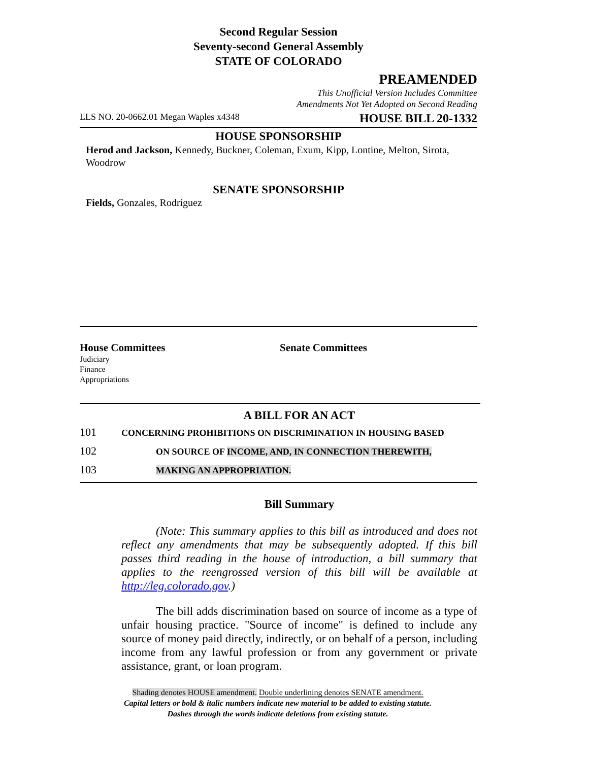Second Regular Session
Seventy-second General Assembly
STATE OF COLORADO
PREAMENDED
This Unofficial Version Includes Committee
Amendments Not Yet Adopted on Second Reading
LLS NO. 20-0662.01 Megan Waples x4348 HOUSE BILL 20-1332
HOUSE SPONSORSHIP
Herod and Jackson, Kennedy, Buckner, Coleman, Exum, Kipp, Lontine, Melton, Sirota, Woodrow
SENATE SPONSORSHIP
Fields, Gonzales, Rodriguez
House Committees
Judiciary
Finance
Appropriations
Senate Committees
A BILL FOR AN ACT
101 CONCERNING PROHIBITIONS ON DISCRIMINATION IN HOUSING BASED
102 ON SOURCE OF INCOME, AND, IN CONNECTION THEREWITH,
103 MAKING AN APPROPRIATION.
Bill Summary
(Note: This summary applies to this bill as introduced and does not reflect any amendments that may be subsequently adopted. If this bill passes third reading in the house of introduction, a bill summary that applies to the reengrossed version of this bill will be available at http://leg.colorado.gov.)
The bill adds discrimination based on source of income as a type of unfair housing practice. "Source of income" is defined to include any source of money paid directly, indirectly, or on behalf of a person, including income from any lawful profession or from any government or private assistance, grant, or loan program.
Shading denotes HOUSE amendment. Double underlining denotes SENATE amendment.
Capital letters or bold & italic numbers indicate new material to be added to existing statute.
Dashes through the words indicate deletions from existing statute.